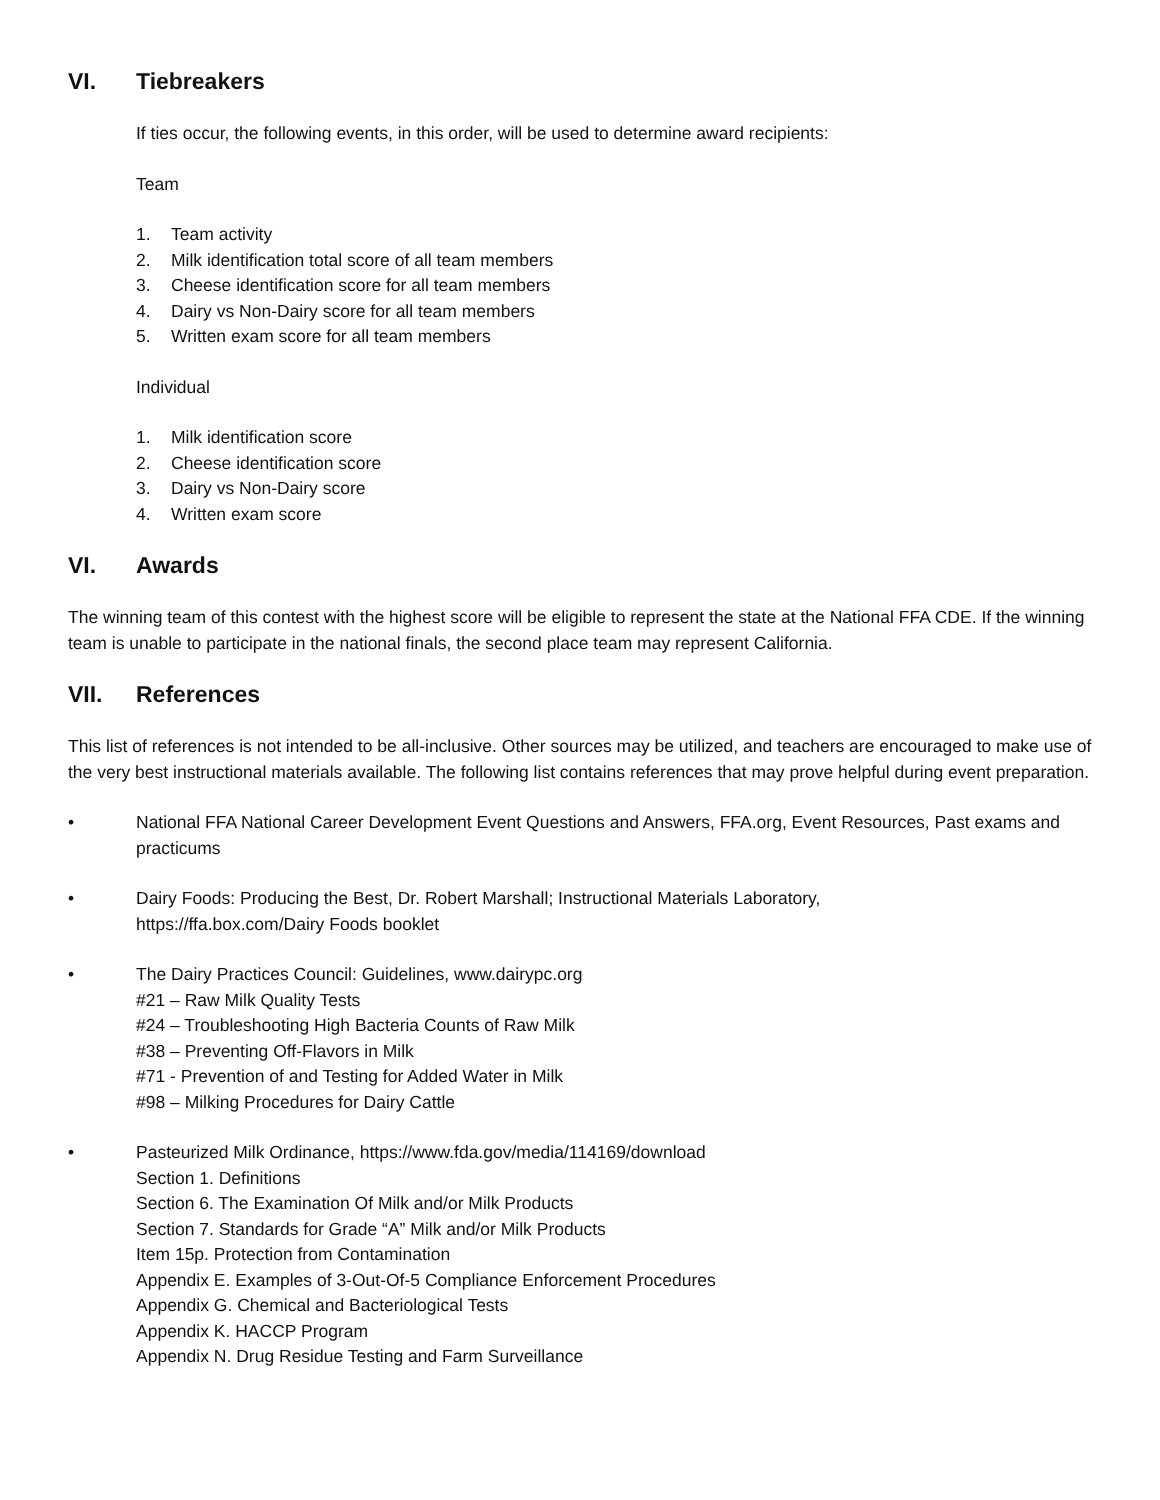VI. Tiebreakers
If ties occur, the following events, in this order, will be used to determine award recipients:
Team
1. Team activity
2. Milk identification total score of all team members
3. Cheese identification score for all team members
4. Dairy vs Non-Dairy score for all team members
5. Written exam score for all team members
Individual
1. Milk identification score
2. Cheese identification score
3. Dairy vs Non-Dairy score
4. Written exam score
VI. Awards
The winning team of this contest with the highest score will be eligible to represent the state at the National FFA CDE. If the winning team is unable to participate in the national finals, the second place team may represent California.
VII. References
This list of references is not intended to be all-inclusive. Other sources may be utilized, and teachers are encouraged to make use of the very best instructional materials available. The following list contains references that may prove helpful during event preparation.
• National FFA National Career Development Event Questions and Answers, FFA.org, Event Resources, Past exams and practicums
• Dairy Foods: Producing the Best, Dr. Robert Marshall; Instructional Materials Laboratory,
https://ffa.box.com/Dairy Foods booklet
• The Dairy Practices Council: Guidelines, www.dairypc.org
#21 – Raw Milk Quality Tests
#24 – Troubleshooting High Bacteria Counts of Raw Milk
#38 – Preventing Off-Flavors in Milk
#71 - Prevention of and Testing for Added Water in Milk
#98 – Milking Procedures for Dairy Cattle
• Pasteurized Milk Ordinance, https://www.fda.gov/media/114169/download
Section 1. Definitions
Section 6. The Examination Of Milk and/or Milk Products
Section 7. Standards for Grade “A” Milk and/or Milk Products
Item 15p. Protection from Contamination
Appendix E. Examples of 3-Out-Of-5 Compliance Enforcement Procedures
Appendix G. Chemical and Bacteriological Tests
Appendix K. HACCP Program
Appendix N. Drug Residue Testing and Farm Surveillance